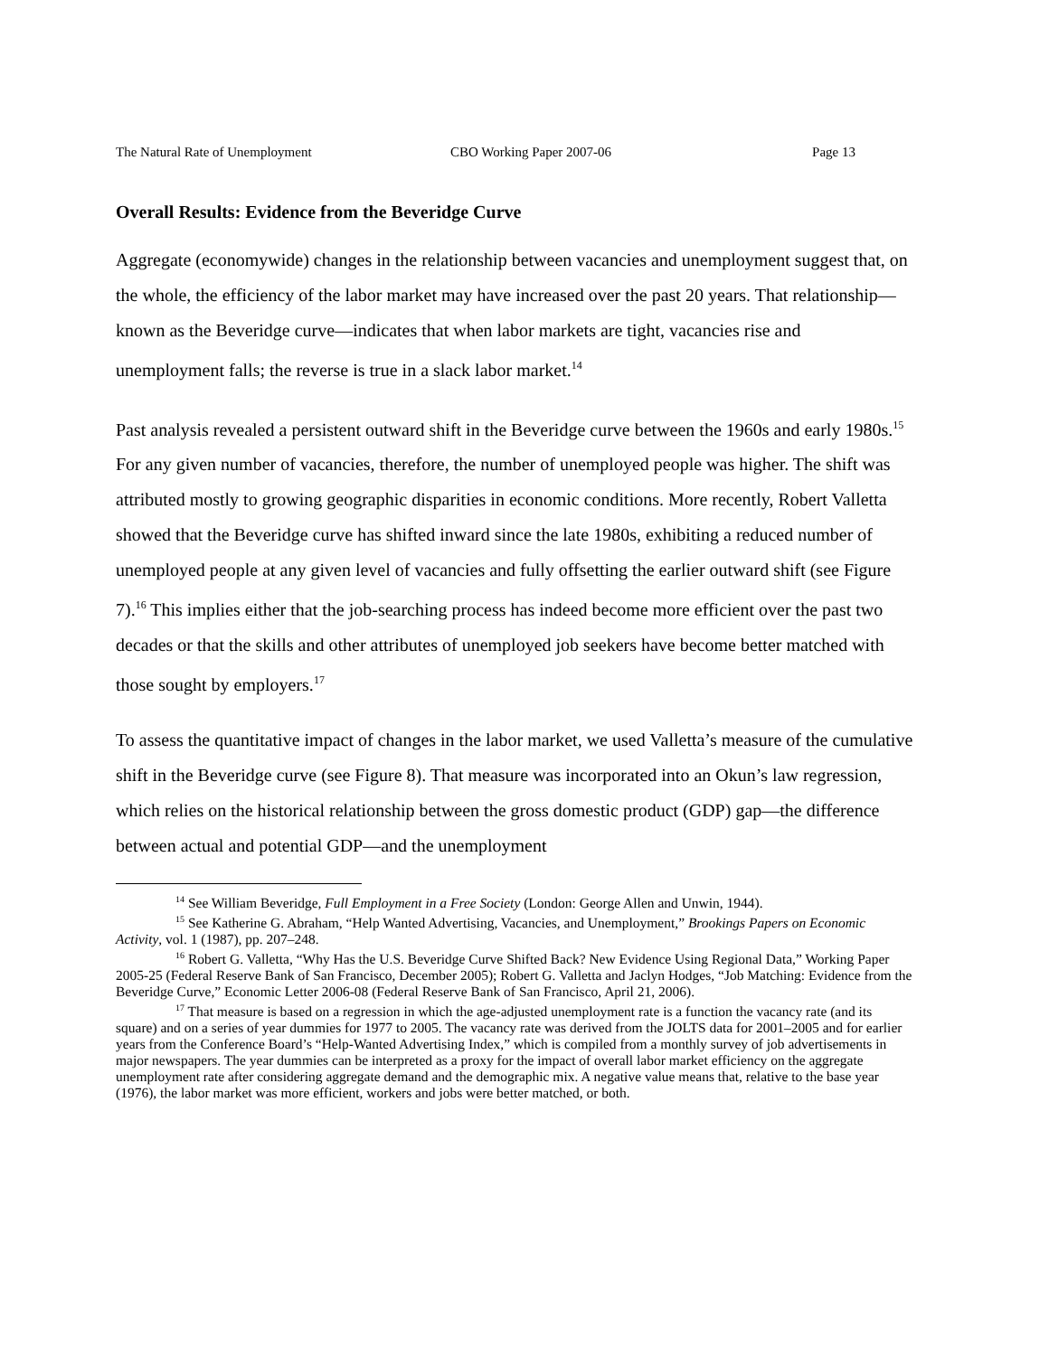The Natural Rate of Unemployment CBO Working Paper 2007-06 Page 13
Overall Results: Evidence from the Beveridge Curve
Aggregate (economywide) changes in the relationship between vacancies and unemployment suggest that, on the whole, the efficiency of the labor market may have increased over the past 20 years. That relationship—known as the Beveridge curve—indicates that when labor markets are tight, vacancies rise and unemployment falls; the reverse is true in a slack labor market.<sup>14</sup>
Past analysis revealed a persistent outward shift in the Beveridge curve between the 1960s and early 1980s.<sup>15</sup> For any given number of vacancies, therefore, the number of unemployed people was higher. The shift was attributed mostly to growing geographic disparities in economic conditions. More recently, Robert Valletta showed that the Beveridge curve has shifted inward since the late 1980s, exhibiting a reduced number of unemployed people at any given level of vacancies and fully offsetting the earlier outward shift (see Figure 7).<sup>16</sup> This implies either that the job-searching process has indeed become more efficient over the past two decades or that the skills and other attributes of unemployed job seekers have become better matched with those sought by employers.<sup>17</sup>
To assess the quantitative impact of changes in the labor market, we used Valletta’s measure of the cumulative shift in the Beveridge curve (see Figure 8). That measure was incorporated into an Okun’s law regression, which relies on the historical relationship between the gross domestic product (GDP) gap—the difference between actual and potential GDP—and the unemployment
<sup>14</sup> See William Beveridge, Full Employment in a Free Society (London: George Allen and Unwin, 1944).
<sup>15</sup> See Katherine G. Abraham, “Help Wanted Advertising, Vacancies, and Unemployment,” Brookings Papers on Economic Activity, vol. 1 (1987), pp. 207–248.
<sup>16</sup> Robert G. Valletta, “Why Has the U.S. Beveridge Curve Shifted Back? New Evidence Using Regional Data,” Working Paper 2005-25 (Federal Reserve Bank of San Francisco, December 2005); Robert G. Valletta and Jaclyn Hodges, “Job Matching: Evidence from the Beveridge Curve,” Economic Letter 2006-08 (Federal Reserve Bank of San Francisco, April 21, 2006).
<sup>17</sup> That measure is based on a regression in which the age-adjusted unemployment rate is a function the vacancy rate (and its square) and on a series of year dummies for 1977 to 2005. The vacancy rate was derived from the JOLTS data for 2001–2005 and for earlier years from the Conference Board’s “Help-Wanted Advertising Index,” which is compiled from a monthly survey of job advertisements in major newspapers. The year dummies can be interpreted as a proxy for the impact of overall labor market efficiency on the aggregate unemployment rate after considering aggregate demand and the demographic mix. A negative value means that, relative to the base year (1976), the labor market was more efficient, workers and jobs were better matched, or both.